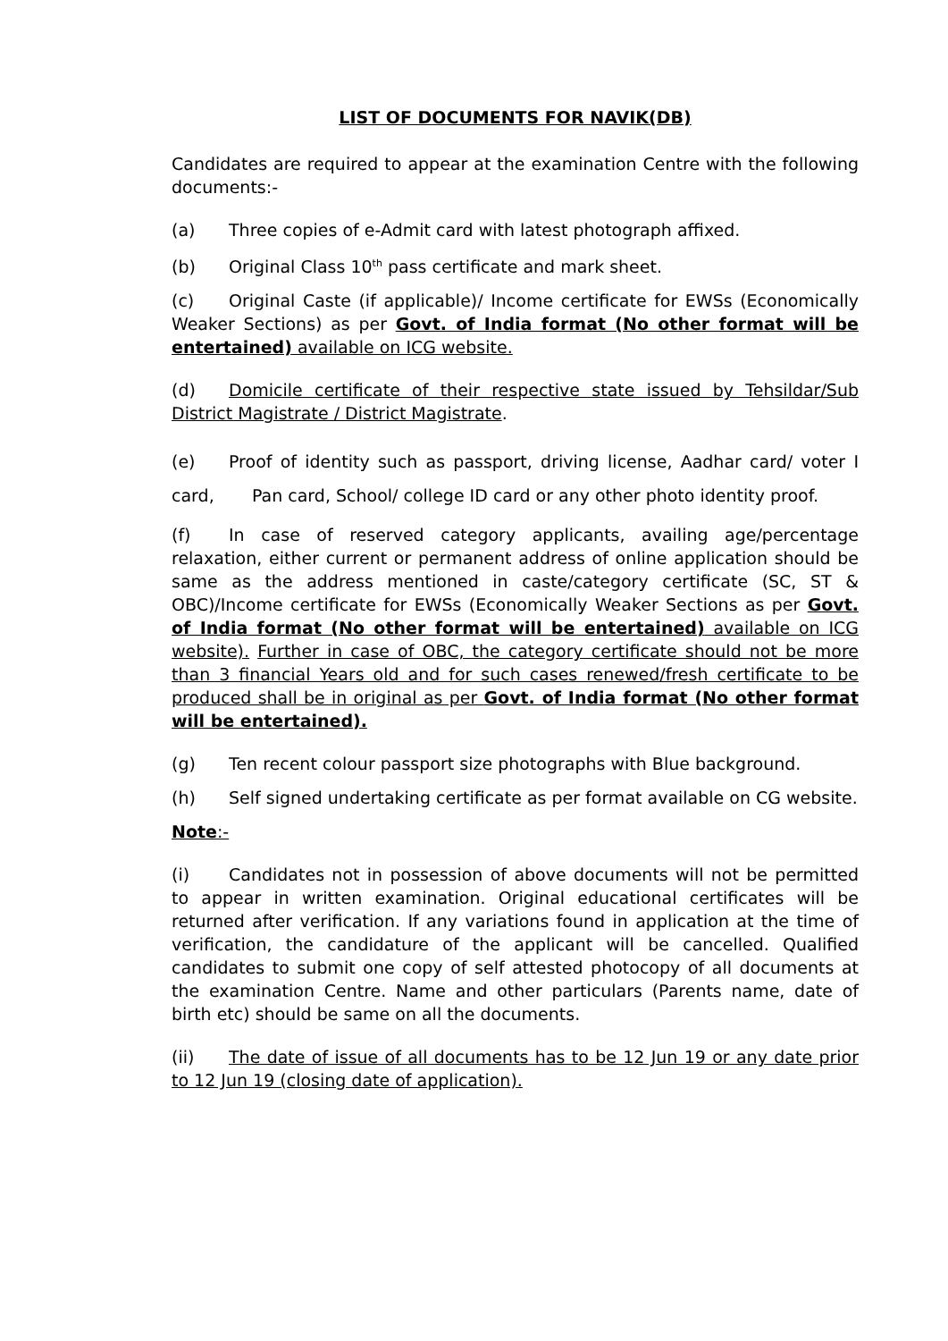LIST OF DOCUMENTS FOR NAVIK(DB)
Candidates are required to appear at the examination Centre with the following documents:-
(a) Three copies of e-Admit card with latest photograph affixed.
(b) Original Class 10<sup>th</sup> pass certificate and mark sheet.
(c) Original Caste (if applicable)/ Income certificate for EWSs (Economically Weaker Sections) as per Govt. of India format (No other format will be entertained) available on ICG website.
(d) Domicile certificate of their respective state issued by Tehsildar/Sub District Magistrate / District Magistrate.
(e) Proof of identity such as passport, driving license, Aadhar card/ voter I card, Pan card, School/ college ID card or any other photo identity proof.
(f) In case of reserved category applicants, availing age/percentage relaxation, either current or permanent address of online application should be same as the address mentioned in caste/category certificate (SC, ST & OBC)/Income certificate for EWSs (Economically Weaker Sections as per Govt. of India format (No other format will be entertained) available on ICG website). Further in case of OBC, the category certificate should not be more than 3 financial Years old and for such cases renewed/fresh certificate to be produced shall be in original as per Govt. of India format (No other format will be entertained).
(g) Ten recent colour passport size photographs with Blue background.
(h) Self signed undertaking certificate as per format available on CG website.
Note:-
(i) Candidates not in possession of above documents will not be permitted to appear in written examination. Original educational certificates will be returned after verification. If any variations found in application at the time of verification, the candidature of the applicant will be cancelled. Qualified candidates to submit one copy of self attested photocopy of all documents at the examination Centre. Name and other particulars (Parents name, date of birth etc) should be same on all the documents.
(ii) The date of issue of all documents has to be 12 Jun 19 or any date prior to 12 Jun 19 (closing date of application).